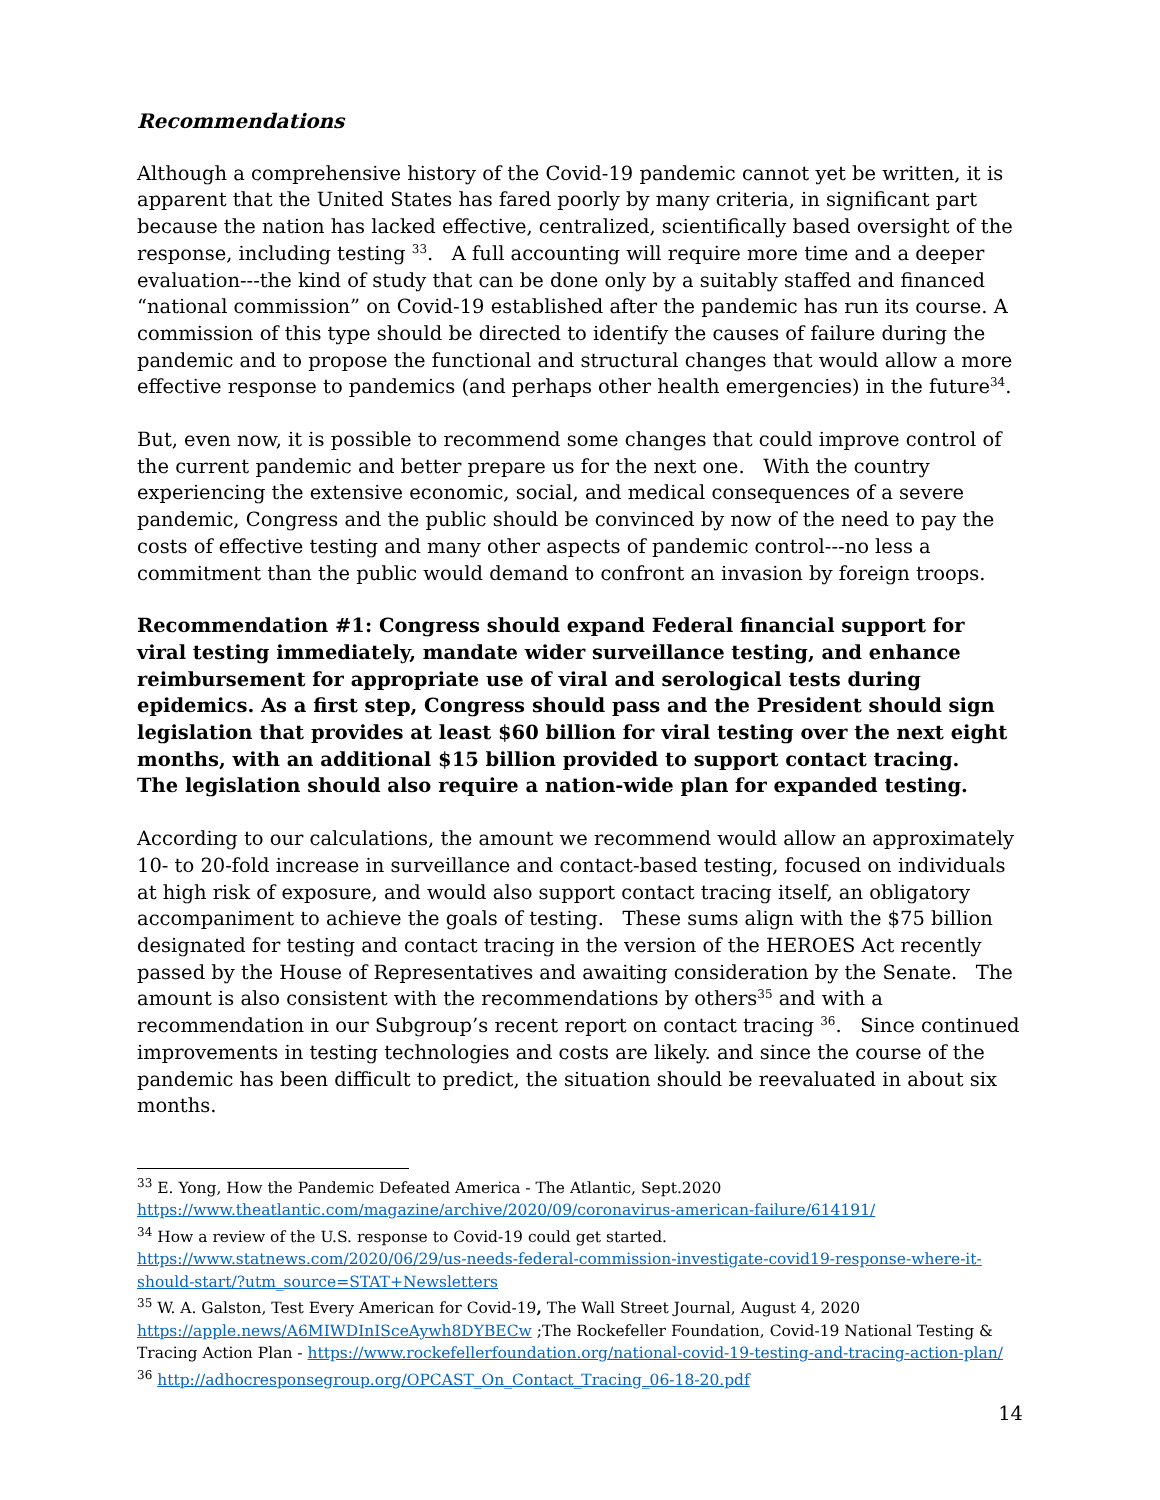Recommendations
Although a comprehensive history of the Covid-19 pandemic cannot yet be written, it is apparent that the United States has fared poorly by many criteria, in significant part because the nation has lacked effective, centralized, scientifically based oversight of the response, including testing <sup>33</sup>. A full accounting will require more time and a deeper evaluation---the kind of study that can be done only by a suitably staffed and financed “national commission” on Covid-19 established after the pandemic has run its course. A commission of this type should be directed to identify the causes of failure during the pandemic and to propose the functional and structural changes that would allow a more effective response to pandemics (and perhaps other health emergencies) in the future<sup>34</sup>.
But, even now, it is possible to recommend some changes that could improve control of the current pandemic and better prepare us for the next one. With the country experiencing the extensive economic, social, and medical consequences of a severe pandemic, Congress and the public should be convinced by now of the need to pay the costs of effective testing and many other aspects of pandemic control---no less a commitment than the public would demand to confront an invasion by foreign troops.
Recommendation #1: Congress should expand Federal financial support for viral testing immediately, mandate wider surveillance testing, and enhance reimbursement for appropriate use of viral and serological tests during epidemics. As a first step, Congress should pass and the President should sign legislation that provides at least $60 billion for viral testing over the next eight months, with an additional $15 billion provided to support contact tracing. The legislation should also require a nation-wide plan for expanded testing.
According to our calculations, the amount we recommend would allow an approximately 10- to 20-fold increase in surveillance and contact-based testing, focused on individuals at high risk of exposure, and would also support contact tracing itself, an obligatory accompaniment to achieve the goals of testing. These sums align with the $75 billion designated for testing and contact tracing in the version of the HEROES Act recently passed by the House of Representatives and awaiting consideration by the Senate. The amount is also consistent with the recommendations by others<sup>35</sup> and with a recommendation in our Subgroup’s recent report on contact tracing <sup>36</sup>. Since continued improvements in testing technologies and costs are likely. and since the course of the pandemic has been difficult to predict, the situation should be reevaluated in about six months.
<sup>33</sup> E. Yong, How the Pandemic Defeated America - The Atlantic, Sept.2020
https://www.theatlantic.com/magazine/archive/2020/09/coronavirus-american-failure/614191/
<sup>34</sup> How a review of the U.S. response to Covid-19 could get started.
https://www.statnews.com/2020/06/29/us-needs-federal-commission-investigate-covid19-response-where-it-should-start/?utm_source=STAT+Newsletters
<sup>35</sup> W. A. Galston, Test Every American for Covid-19, The Wall Street Journal, August 4, 2020 https://apple.news/A6MIWDInISceAywh8DYBECw ;The Rockefeller Foundation, Covid-19 National Testing & Tracing Action Plan - https://www.rockefellerfoundation.org/national-covid-19-testing-and-tracing-action-plan/
<sup>36</sup> http://adhocresponsegroup.org/OPCAST_On_Contact_Tracing_06-18-20.pdf
14